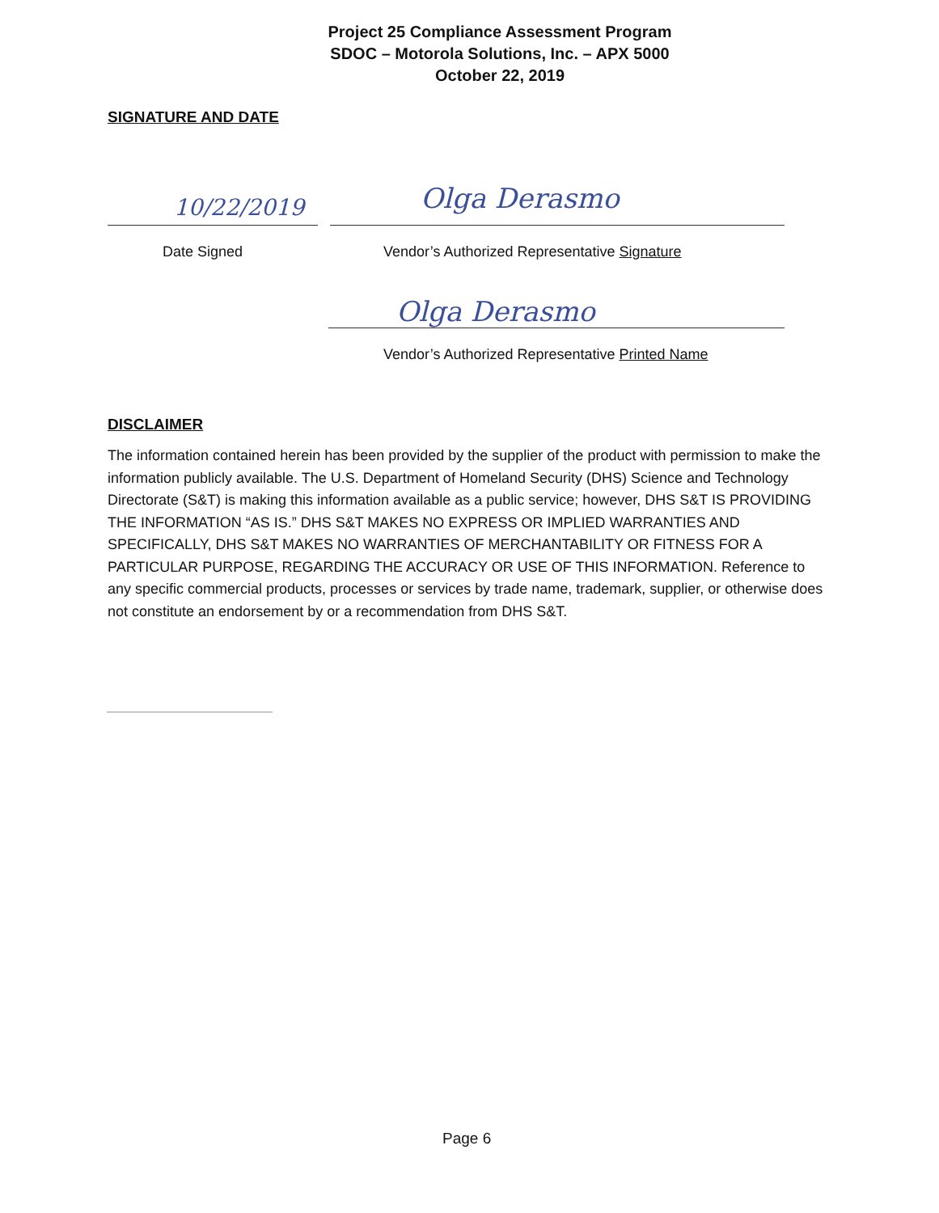Project 25 Compliance Assessment Program
SDOC – Motorola Solutions, Inc. – APX 5000
October 22, 2019
SIGNATURE AND DATE
10/22/2019 Olga Derasmo
Date Signed
Vendor’s Authorized Representative Signature
Olga Derasmo
Vendor’s Authorized Representative Printed Name
DISCLAIMER
The information contained herein has been provided by the supplier of the product with permission to make the information publicly available. The U.S. Department of Homeland Security (DHS) Science and Technology Directorate (S&T) is making this information available as a public service; however, DHS S&T IS PROVIDING THE INFORMATION “AS IS.” DHS S&T MAKES NO EXPRESS OR IMPLIED WARRANTIES AND SPECIFICALLY, DHS S&T MAKES NO WARRANTIES OF MERCHANTABILITY OR FITNESS FOR A PARTICULAR PURPOSE, REGARDING THE ACCURACY OR USE OF THIS INFORMATION. Reference to any specific commercial products, processes or services by trade name, trademark, supplier, or otherwise does not constitute an endorsement by or a recommendation from DHS S&T.
Page 6